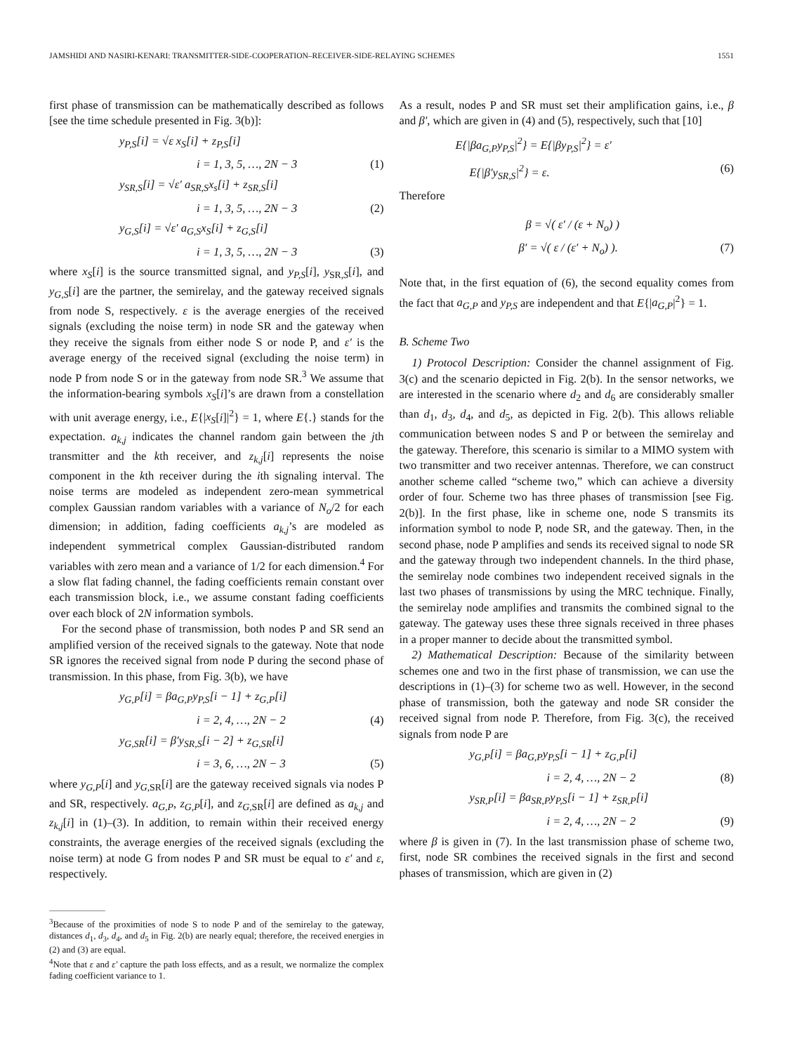JAMSHIDI AND NASIRI-KENARI: TRANSMITTER-SIDE-COOPERATION–RECEIVER-SIDE-RELAYING SCHEMES 1551
first phase of transmission can be mathematically described as follows [see the time schedule presented in Fig. 3(b)]:
y<sub>P,S</sub>[i] = √ε x<sub>S</sub>[i] + z<sub>P,S</sub>[i]
i = 1, 3, 5, …, 2N − 3 (1)
y<sub>SR,S</sub>[i] = √ε′ a<sub>SR,S</sub>x<sub>s</sub>[i] + z<sub>SR,S</sub>[i]
i = 1, 3, 5, …, 2N − 3 (2)
y<sub>G,S</sub>[i] = √ε′ a<sub>G,S</sub>x<sub>S</sub>[i] + z<sub>G,S</sub>[i]
i = 1, 3, 5, …, 2N − 3 (3)
where x<sub>S</sub>[i] is the source transmitted signal, and y<sub>P,S</sub>[i], y<sub>SR,S</sub>[i], and y<sub>G,S</sub>[i] are the partner, the semirelay, and the gateway received signals from node S, respectively. ε is the average energies of the received signals (excluding the noise term) in node SR and the gateway when they receive the signals from either node S or node P, and ε′ is the average energy of the received signal (excluding the noise term) in node P from node S or in the gateway from node SR.<sup>3</sup> We assume that the information-bearing symbols x<sub>S</sub>[i]’s are drawn from a constellation with unit average energy, i.e., E{|x<sub>S</sub>[i]|<sup>2</sup>} = 1, where E{.} stands for the expectation. a<sub>k,j</sub> indicates the channel random gain between the jth transmitter and the kth receiver, and z<sub>k,j</sub>[i] represents the noise component in the kth receiver during the ith signaling interval. The noise terms are modeled as independent zero-mean symmetrical complex Gaussian random variables with a variance of N<sub>o</sub>/2 for each dimension; in addition, fading coefficients a<sub>k,j</sub>’s are modeled as independent symmetrical complex Gaussian-distributed random variables with zero mean and a variance of 1/2 for each dimension.<sup>4</sup> For a slow flat fading channel, the fading coefficients remain constant over each transmission block, i.e., we assume constant fading coefficients over each block of 2N information symbols.
For the second phase of transmission, both nodes P and SR send an amplified version of the received signals to the gateway. Note that node SR ignores the received signal from node P during the second phase of transmission. In this phase, from Fig. 3(b), we have
y<sub>G,P</sub>[i] = βa<sub>G,P</sub>y<sub>P,S</sub>[i − 1] + z<sub>G,P</sub>[i]
i = 2, 4, …, 2N − 2 (4)
y<sub>G,SR</sub>[i] = β′y<sub>SR,S</sub>[i − 2] + z<sub>G,SR</sub>[i]
i = 3, 6, …, 2N − 3 (5)
where y<sub>G,P</sub>[i] and y<sub>G,SR</sub>[i] are the gateway received signals via nodes P and SR, respectively. a<sub>G,P</sub>, z<sub>G,P</sub>[i], and z<sub>G,SR</sub>[i] are defined as a<sub>k,j</sub> and z<sub>k,j</sub>[i] in (1)–(3). In addition, to remain within their received energy constraints, the average energies of the received signals (excluding the noise term) at node G from nodes P and SR must be equal to ε′ and ε, respectively.
<sup>3</sup> Because of the proximities of node S to node P and of the semirelay to the gateway, distances d<sub>1</sub>, d<sub>3</sub>, d<sub>4</sub>, and d<sub>5</sub> in Fig. 2(b) are nearly equal; therefore, the received energies in (2) and (3) are equal.
<sup>4</sup> Note that ε and ε′ capture the path loss effects, and as a result, we normalize the complex fading coefficient variance to 1.
As a result, nodes P and SR must set their amplification gains, i.e., β and β′, which are given in (4) and (5), respectively, such that [10]
E{|βa<sub>G,P</sub>y<sub>P,S</sub>|<sup>2</sup>} = E{|βy<sub>P,S</sub>|<sup>2</sup>} = ε′
E{|β′y<sub>SR,S</sub>|<sup>2</sup>} = ε. (6)
Therefore
β = √( ε′ / (ε + N<sub>o</sub>) )
β′ = √( ε / (ε′ + N<sub>o</sub>) ). (7)
Note that, in the first equation of (6), the second equality comes from the fact that a<sub>G,P</sub> and y<sub>P,S</sub> are independent and that E{|a<sub>G,P</sub>|<sup>2</sup>} = 1.
B. Scheme Two
1) Protocol Description: Consider the channel assignment of Fig. 3(c) and the scenario depicted in Fig. 2(b). In the sensor networks, we are interested in the scenario where d<sub>2</sub> and d<sub>6</sub> are considerably smaller than d<sub>1</sub>, d<sub>3</sub>, d<sub>4</sub>, and d<sub>5</sub>, as depicted in Fig. 2(b). This allows reliable communication between nodes S and P or between the semirelay and the gateway. Therefore, this scenario is similar to a MIMO system with two transmitter and two receiver antennas. Therefore, we can construct another scheme called “scheme two,” which can achieve a diversity order of four. Scheme two has three phases of transmission [see Fig. 2(b)]. In the first phase, like in scheme one, node S transmits its information symbol to node P, node SR, and the gateway. Then, in the second phase, node P amplifies and sends its received signal to node SR and the gateway through two independent channels. In the third phase, the semirelay node combines two independent received signals in the last two phases of transmissions by using the MRC technique. Finally, the semirelay node amplifies and transmits the combined signal to the gateway. The gateway uses these three signals received in three phases in a proper manner to decide about the transmitted symbol.
2) Mathematical Description: Because of the similarity between schemes one and two in the first phase of transmission, we can use the descriptions in (1)–(3) for scheme two as well. However, in the second phase of transmission, both the gateway and node SR consider the received signal from node P. Therefore, from Fig. 3(c), the received signals from node P are
y<sub>G,P</sub>[i] = βa<sub>G,P</sub>y<sub>P,S</sub>[i − 1] + z<sub>G,P</sub>[i]
i = 2, 4, …, 2N − 2 (8)
y<sub>SR,P</sub>[i] = βa<sub>SR,P</sub>y<sub>P,S</sub>[i − 1] + z<sub>SR,P</sub>[i]
i = 2, 4, …, 2N − 2 (9)
where β is given in (7). In the last transmission phase of scheme two, first, node SR combines the received signals in the first and second phases of transmission, which are given in (2)